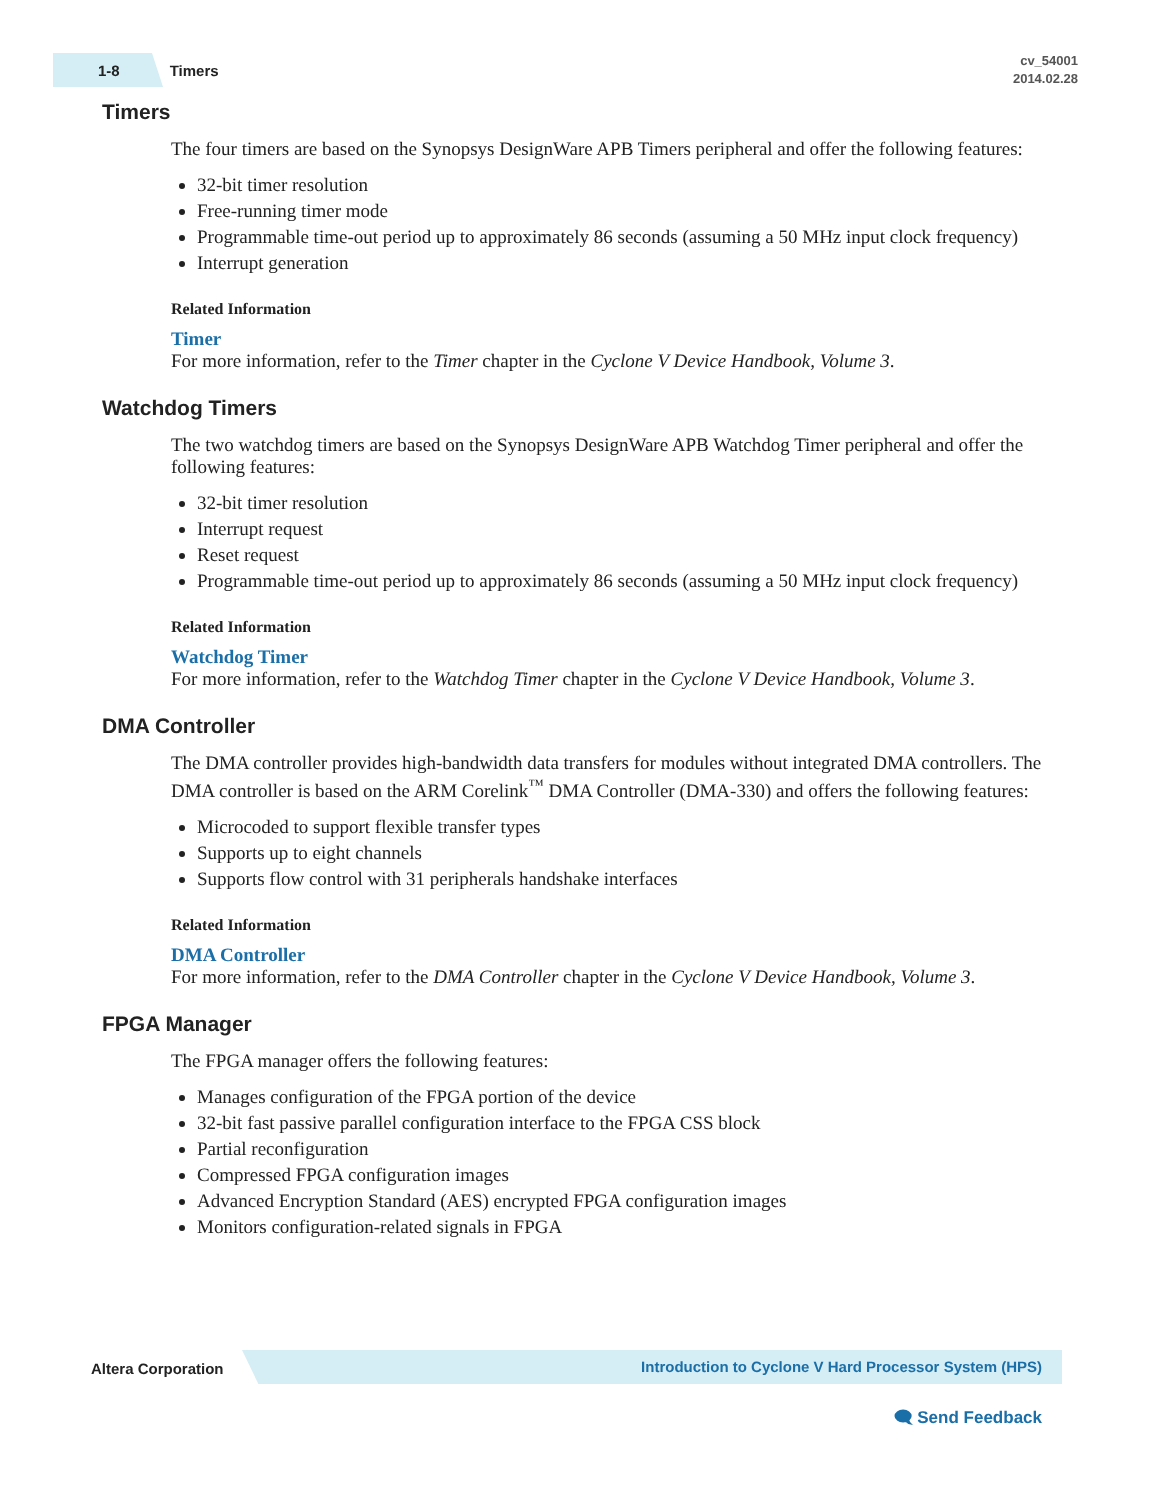1-8 Timers
cv_54001
2014.02.28
Timers
The four timers are based on the Synopsys DesignWare APB Timers peripheral and offer the following features:
32-bit timer resolution
Free-running timer mode
Programmable time-out period up to approximately 86 seconds (assuming a 50 MHz input clock frequency)
Interrupt generation
Related Information
Timer
For more information, refer to the Timer chapter in the Cyclone V Device Handbook, Volume 3.
Watchdog Timers
The two watchdog timers are based on the Synopsys DesignWare APB Watchdog Timer peripheral and offer the following features:
32-bit timer resolution
Interrupt request
Reset request
Programmable time-out period up to approximately 86 seconds (assuming a 50 MHz input clock frequency)
Related Information
Watchdog Timer
For more information, refer to the Watchdog Timer chapter in the Cyclone V Device Handbook, Volume 3.
DMA Controller
The DMA controller provides high-bandwidth data transfers for modules without integrated DMA controllers. The DMA controller is based on the ARM Corelink<sup>™</sup> DMA Controller (DMA-330) and offers the following features:
Microcoded to support flexible transfer types
Supports up to eight channels
Supports flow control with 31 peripherals handshake interfaces
Related Information
DMA Controller
For more information, refer to the DMA Controller chapter in the Cyclone V Device Handbook, Volume 3.
FPGA Manager
The FPGA manager offers the following features:
Manages configuration of the FPGA portion of the device
32-bit fast passive parallel configuration interface to the FPGA CSS block
Partial reconfiguration
Compressed FPGA configuration images
Advanced Encryption Standard (AES) encrypted FPGA configuration images
Monitors configuration-related signals in FPGA
Altera Corporation
Introduction to Cyclone V Hard Processor System (HPS)
🗨 Send Feedback